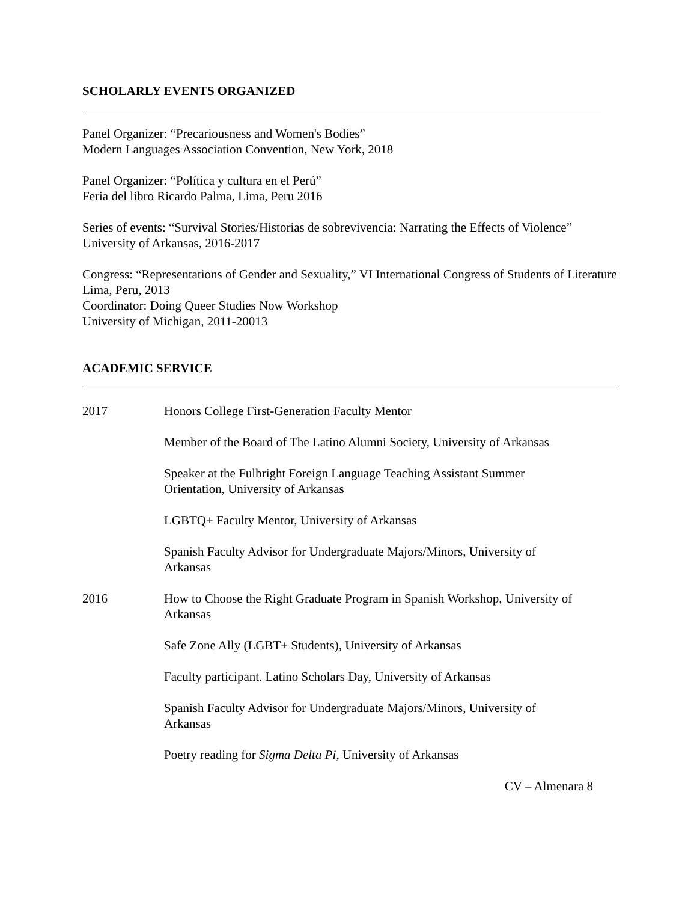SCHOLARLY EVENTS ORGANIZED
Panel Organizer: “Precariousness and Women's Bodies”
Modern Languages Association Convention, New York, 2018
Panel Organizer: “Política y cultura en el Perú”
Feria del libro Ricardo Palma, Lima, Peru 2016
Series of events: “Survival Stories/Historias de sobrevivencia: Narrating the Effects of Violence”
University of Arkansas, 2016-2017
Congress: “Representations of Gender and Sexuality,” VI International Congress of Students of Literature
Lima, Peru, 2013
Coordinator: Doing Queer Studies Now Workshop
University of Michigan, 2011-20013
ACADEMIC SERVICE
2017 Honors College First-Generation Faculty Mentor
Member of the Board of The Latino Alumni Society, University of Arkansas
Speaker at the Fulbright Foreign Language Teaching Assistant Summer
Orientation, University of Arkansas
LGBTQ+ Faculty Mentor, University of Arkansas
Spanish Faculty Advisor for Undergraduate Majors/Minors, University of
Arkansas
2016 How to Choose the Right Graduate Program in Spanish Workshop, University of
Arkansas
Safe Zone Ally (LGBT+ Students), University of Arkansas
Faculty participant. Latino Scholars Day, University of Arkansas
Spanish Faculty Advisor for Undergraduate Majors/Minors, University of
Arkansas
Poetry reading for Sigma Delta Pi, University of Arkansas
CV – Almenara 8